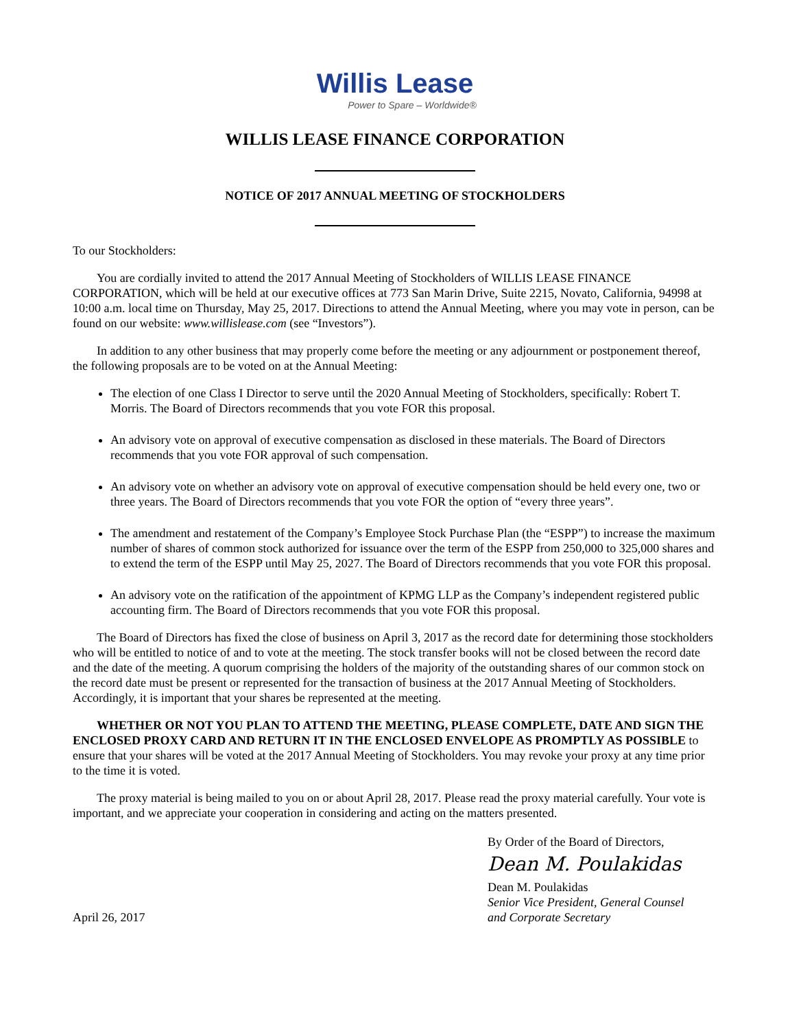Willis Lease
Power to Spare – Worldwide®
WILLIS LEASE FINANCE CORPORATION
NOTICE OF 2017 ANNUAL MEETING OF STOCKHOLDERS
To our Stockholders:
You are cordially invited to attend the 2017 Annual Meeting of Stockholders of WILLIS LEASE FINANCE CORPORATION, which will be held at our executive offices at 773 San Marin Drive, Suite 2215, Novato, California, 94998 at 10:00 a.m. local time on Thursday, May 25, 2017. Directions to attend the Annual Meeting, where you may vote in person, can be found on our website: www.willislease.com (see “Investors”).
In addition to any other business that may properly come before the meeting or any adjournment or postponement thereof, the following proposals are to be voted on at the Annual Meeting:
The election of one Class I Director to serve until the 2020 Annual Meeting of Stockholders, specifically: Robert T. Morris. The Board of Directors recommends that you vote FOR this proposal.
An advisory vote on approval of executive compensation as disclosed in these materials. The Board of Directors recommends that you vote FOR approval of such compensation.
An advisory vote on whether an advisory vote on approval of executive compensation should be held every one, two or three years. The Board of Directors recommends that you vote FOR the option of “every three years”.
The amendment and restatement of the Company’s Employee Stock Purchase Plan (the “ESPP”) to increase the maximum number of shares of common stock authorized for issuance over the term of the ESPP from 250,000 to 325,000 shares and to extend the term of the ESPP until May 25, 2027. The Board of Directors recommends that you vote FOR this proposal.
An advisory vote on the ratification of the appointment of KPMG LLP as the Company’s independent registered public accounting firm. The Board of Directors recommends that you vote FOR this proposal.
The Board of Directors has fixed the close of business on April 3, 2017 as the record date for determining those stockholders who will be entitled to notice of and to vote at the meeting. The stock transfer books will not be closed between the record date and the date of the meeting. A quorum comprising the holders of the majority of the outstanding shares of our common stock on the record date must be present or represented for the transaction of business at the 2017 Annual Meeting of Stockholders. Accordingly, it is important that your shares be represented at the meeting.
WHETHER OR NOT YOU PLAN TO ATTEND THE MEETING, PLEASE COMPLETE, DATE AND SIGN THE ENCLOSED PROXY CARD AND RETURN IT IN THE ENCLOSED ENVELOPE AS PROMPTLY AS POSSIBLE to ensure that your shares will be voted at the 2017 Annual Meeting of Stockholders. You may revoke your proxy at any time prior to the time it is voted.
The proxy material is being mailed to you on or about April 28, 2017. Please read the proxy material carefully. Your vote is important, and we appreciate your cooperation in considering and acting on the matters presented.
April 26, 2017
By Order of the Board of Directors,
Dean M. Poulakidas
Dean M. Poulakidas
Senior Vice President, General Counsel
and Corporate Secretary